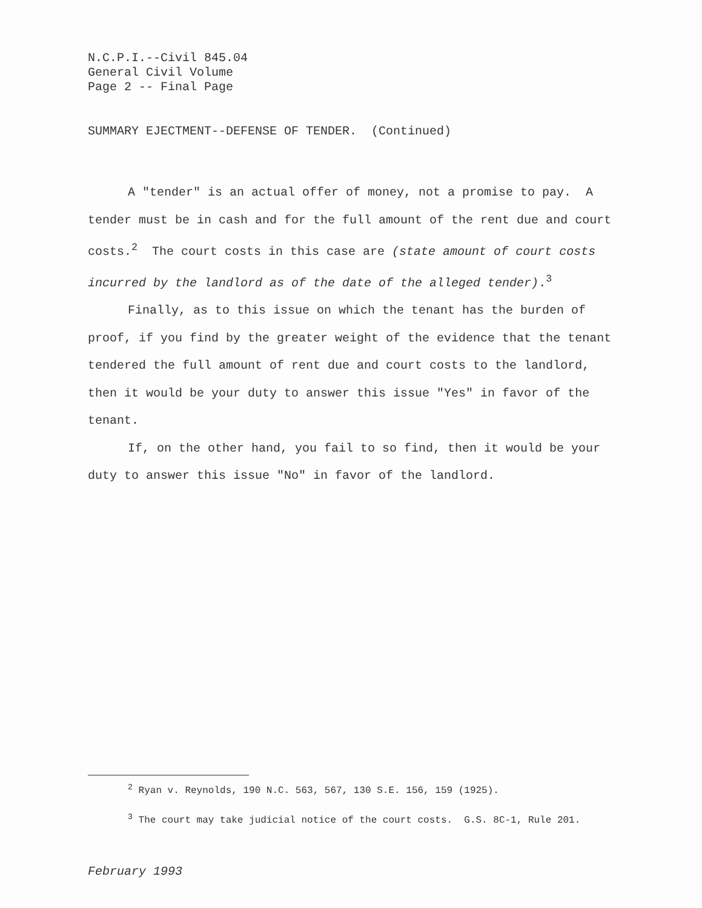N.C.P.I.--Civil 845.04
General Civil Volume
Page 2 -- Final Page
SUMMARY EJECTMENT--DEFENSE OF TENDER. (Continued)
A "tender" is an actual offer of money, not a promise to pay. A tender must be in cash and for the full amount of the rent due and court costs.<sup>2</sup> The court costs in this case are (state amount of court costs incurred by the landlord as of the date of the alleged tender).<sup>3</sup>
Finally, as to this issue on which the tenant has the burden of proof, if you find by the greater weight of the evidence that the tenant tendered the full amount of rent due and court costs to the landlord, then it would be your duty to answer this issue "Yes" in favor of the tenant.
If, on the other hand, you fail to so find, then it would be your duty to answer this issue "No" in favor of the landlord.
<sup>2</sup> Ryan v. Reynolds, 190 N.C. 563, 567, 130 S.E. 156, 159 (1925).
<sup>3</sup> The court may take judicial notice of the court costs. G.S. 8C-1, Rule 201.
February 1993